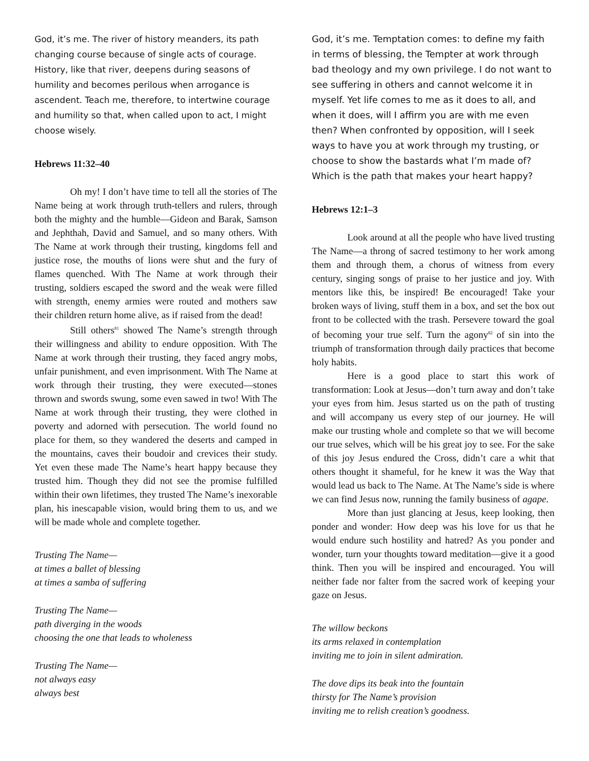God, it’s me. The river of history meanders, its path changing course because of single acts of courage. History, like that river, deepens during seasons of humility and becomes perilous when arrogance is ascendent. Teach me, therefore, to intertwine courage and humility so that, when called upon to act, I might choose wisely.
Hebrews 11:32–40
Oh my! I don’t have time to tell all the stories of The Name being at work through truth-tellers and rulers, through both the mighty and the humble—Gideon and Barak, Samson and Jephthah, David and Samuel, and so many others. With The Name at work through their trusting, kingdoms fell and justice rose, the mouths of lions were shut and the fury of flames quenched. With The Name at work through their trusting, soldiers escaped the sword and the weak were filled with strength, enemy armies were routed and mothers saw their children return home alive, as if raised from the dead!
Still others<sup>81</sup> showed The Name’s strength through their willingness and ability to endure opposition. With The Name at work through their trusting, they faced angry mobs, unfair punishment, and even imprisonment. With The Name at work through their trusting, they were executed—stones thrown and swords swung, some even sawed in two! With The Name at work through their trusting, they were clothed in poverty and adorned with persecution. The world found no place for them, so they wandered the deserts and camped in the mountains, caves their boudoir and crevices their study. Yet even these made The Name’s heart happy because they trusted him. Though they did not see the promise fulfilled within their own lifetimes, they trusted The Name’s inexorable plan, his inescapable vision, would bring them to us, and we will be made whole and complete together.
Trusting The Name—
at times a ballet of blessing
at times a samba of suffering
Trusting The Name—
path diverging in the woods
choosing the one that leads to wholeness
Trusting The Name—
not always easy
always best
God, it’s me. Temptation comes: to define my faith in terms of blessing, the Tempter at work through bad theology and my own privilege. I do not want to see suffering in others and cannot welcome it in myself. Yet life comes to me as it does to all, and when it does, will I affirm you are with me even then? When confronted by opposition, will I seek ways to have you at work through my trusting, or choose to show the bastards what I’m made of? Which is the path that makes your heart happy?
Hebrews 12:1–3
Look around at all the people who have lived trusting The Name—a throng of sacred testimony to her work among them and through them, a chorus of witness from every century, singing songs of praise to her justice and joy. With mentors like this, be inspired! Be encouraged! Take your broken ways of living, stuff them in a box, and set the box out front to be collected with the trash. Persevere toward the goal of becoming your true self. Turn the agony<sup>82</sup> of sin into the triumph of transformation through daily practices that become holy habits.
Here is a good place to start this work of transformation: Look at Jesus—don’t turn away and don’t take your eyes from him. Jesus started us on the path of trusting and will accompany us every step of our journey. He will make our trusting whole and complete so that we will become our true selves, which will be his great joy to see. For the sake of this joy Jesus endured the Cross, didn’t care a whit that others thought it shameful, for he knew it was the Way that would lead us back to The Name. At The Name’s side is where we can find Jesus now, running the family business of agape.
More than just glancing at Jesus, keep looking, then ponder and wonder: How deep was his love for us that he would endure such hostility and hatred? As you ponder and wonder, turn your thoughts toward meditation—give it a good think. Then you will be inspired and encouraged. You will neither fade nor falter from the sacred work of keeping your gaze on Jesus.
The willow beckons
its arms relaxed in contemplation
inviting me to join in silent admiration.
The dove dips its beak into the fountain
thirsty for The Name’s provision
inviting me to relish creation’s goodness.